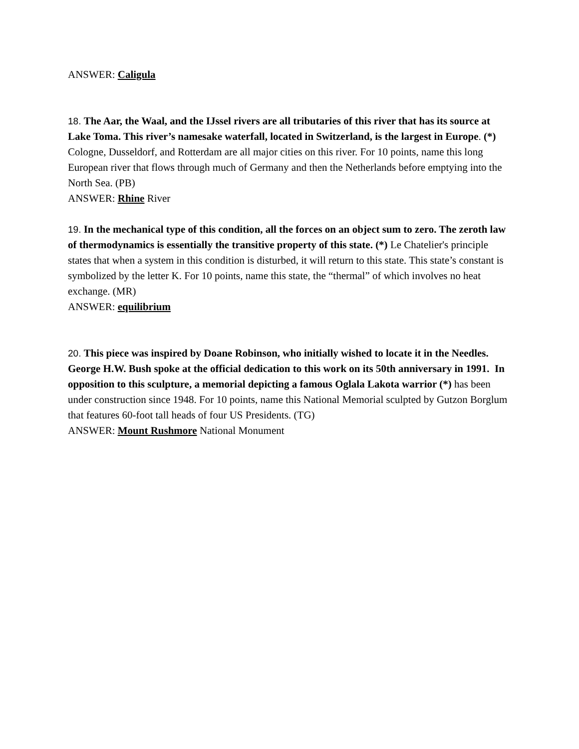ANSWER: Caligula
18. The Aar, the Waal, and the IJssel rivers are all tributaries of this river that has its source at Lake Toma. This river’s namesake waterfall, located in Switzerland, is the largest in Europe. (*) Cologne, Dusseldorf, and Rotterdam are all major cities on this river. For 10 points, name this long European river that flows through much of Germany and then the Netherlands before emptying into the North Sea. (PB)
ANSWER: Rhine River
19. In the mechanical type of this condition, all the forces on an object sum to zero. The zeroth law of thermodynamics is essentially the transitive property of this state. (*) Le Chatelier's principle states that when a system in this condition is disturbed, it will return to this state. This state’s constant is symbolized by the letter K. For 10 points, name this state, the “thermal” of which involves no heat exchange. (MR)
ANSWER: equilibrium
20. This piece was inspired by Doane Robinson, who initially wished to locate it in the Needles. George H.W. Bush spoke at the official dedication to this work on its 50th anniversary in 1991. In opposition to this sculpture, a memorial depicting a famous Oglala Lakota warrior (*) has been under construction since 1948. For 10 points, name this National Memorial sculpted by Gutzon Borglum that features 60-foot tall heads of four US Presidents. (TG)
ANSWER: Mount Rushmore National Monument